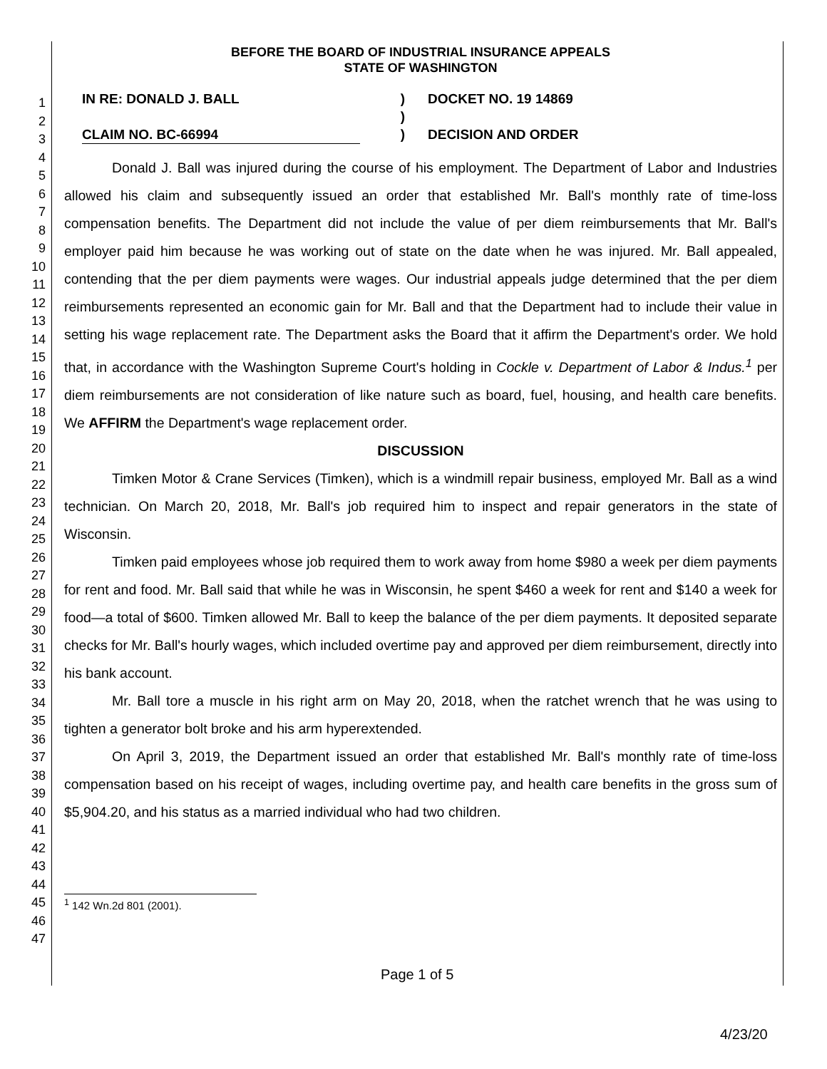1
2
3
4
5
6
7
8
9
10
11
12
13
14
15
16
17
18
19
20
21
22
23
24
25
26
27
28
29
30
31
32
33
34
35
36
37
38
39
40
41
42
43
44
45
46
47
BEFORE THE BOARD OF INDUSTRIAL INSURANCE APPEALS
STATE OF WASHINGTON
IN RE: DONALD J. BALL
CLAIM NO. BC-66994
)
)
)
DOCKET NO. 19 14869
DECISION AND ORDER
Donald J. Ball was injured during the course of his employment. The Department of Labor and Industries allowed his claim and subsequently issued an order that established Mr. Ball's monthly rate of time-loss compensation benefits. The Department did not include the value of per diem reimbursements that Mr. Ball's employer paid him because he was working out of state on the date when he was injured. Mr. Ball appealed, contending that the per diem payments were wages. Our industrial appeals judge determined that the per diem reimbursements represented an economic gain for Mr. Ball and that the Department had to include their value in setting his wage replacement rate. The Department asks the Board that it affirm the Department's order. We hold that, in accordance with the Washington Supreme Court's holding in Cockle v. Department of Labor & Indus.<sup>1</sup> per diem reimbursements are not consideration of like nature such as board, fuel, housing, and health care benefits. We AFFIRM the Department's wage replacement order.
DISCUSSION
Timken Motor & Crane Services (Timken), which is a windmill repair business, employed Mr. Ball as a wind technician. On March 20, 2018, Mr. Ball's job required him to inspect and repair generators in the state of Wisconsin.
Timken paid employees whose job required them to work away from home $980 a week per diem payments for rent and food. Mr. Ball said that while he was in Wisconsin, he spent $460 a week for rent and $140 a week for food—a total of $600. Timken allowed Mr. Ball to keep the balance of the per diem payments. It deposited separate checks for Mr. Ball's hourly wages, which included overtime pay and approved per diem reimbursement, directly into his bank account.
Mr. Ball tore a muscle in his right arm on May 20, 2018, when the ratchet wrench that he was using to tighten a generator bolt broke and his arm hyperextended.
On April 3, 2019, the Department issued an order that established Mr. Ball's monthly rate of time-loss compensation based on his receipt of wages, including overtime pay, and health care benefits in the gross sum of $5,904.20, and his status as a married individual who had two children.
<sup>1</sup> 142 Wn.2d 801 (2001).
Page 1 of 5
4/23/20